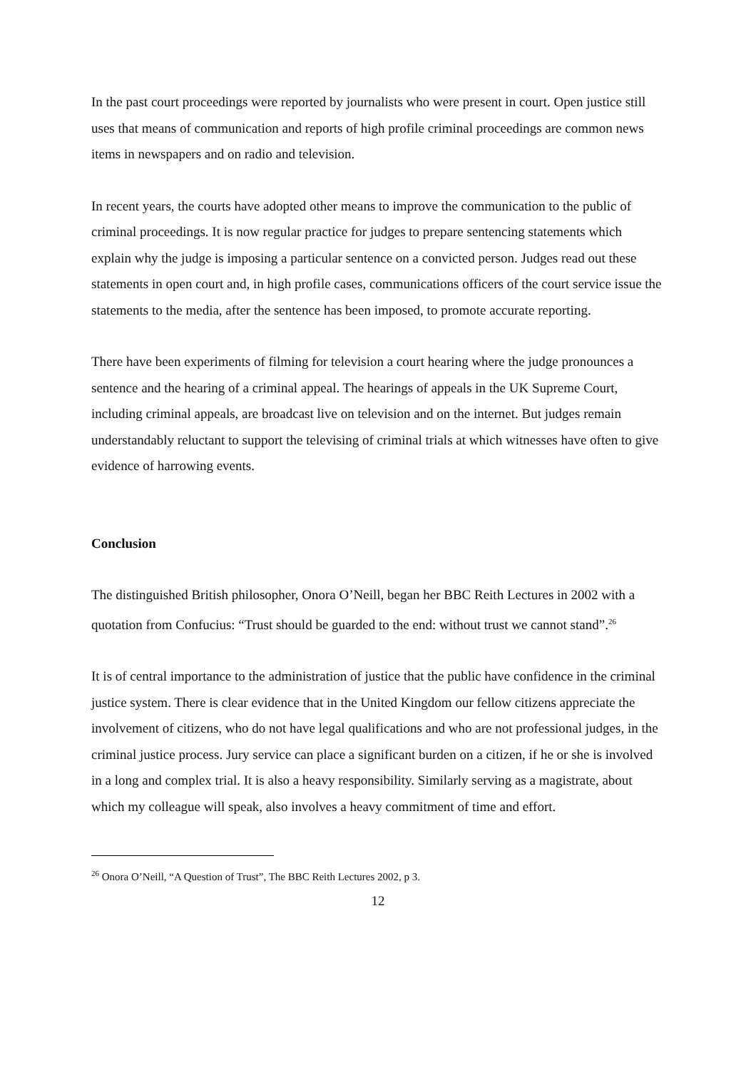In the past court proceedings were reported by journalists who were present in court. Open justice still uses that means of communication and reports of high profile criminal proceedings are common news items in newspapers and on radio and television.
In recent years, the courts have adopted other means to improve the communication to the public of criminal proceedings. It is now regular practice for judges to prepare sentencing statements which explain why the judge is imposing a particular sentence on a convicted person. Judges read out these statements in open court and, in high profile cases, communications officers of the court service issue the statements to the media, after the sentence has been imposed, to promote accurate reporting.
There have been experiments of filming for television a court hearing where the judge pronounces a sentence and the hearing of a criminal appeal. The hearings of appeals in the UK Supreme Court, including criminal appeals, are broadcast live on television and on the internet. But judges remain understandably reluctant to support the televising of criminal trials at which witnesses have often to give evidence of harrowing events.
Conclusion
The distinguished British philosopher, Onora O’Neill, began her BBC Reith Lectures in 2002 with a quotation from Confucius: “Trust should be guarded to the end: without trust we cannot stand”.<sup>26</sup>
It is of central importance to the administration of justice that the public have confidence in the criminal justice system. There is clear evidence that in the United Kingdom our fellow citizens appreciate the involvement of citizens, who do not have legal qualifications and who are not professional judges, in the criminal justice process. Jury service can place a significant burden on a citizen, if he or she is involved in a long and complex trial. It is also a heavy responsibility. Similarly serving as a magistrate, about which my colleague will speak, also involves a heavy commitment of time and effort.
<sup>26</sup> Onora O’Neill, “A Question of Trust”, The BBC Reith Lectures 2002, p 3.
12